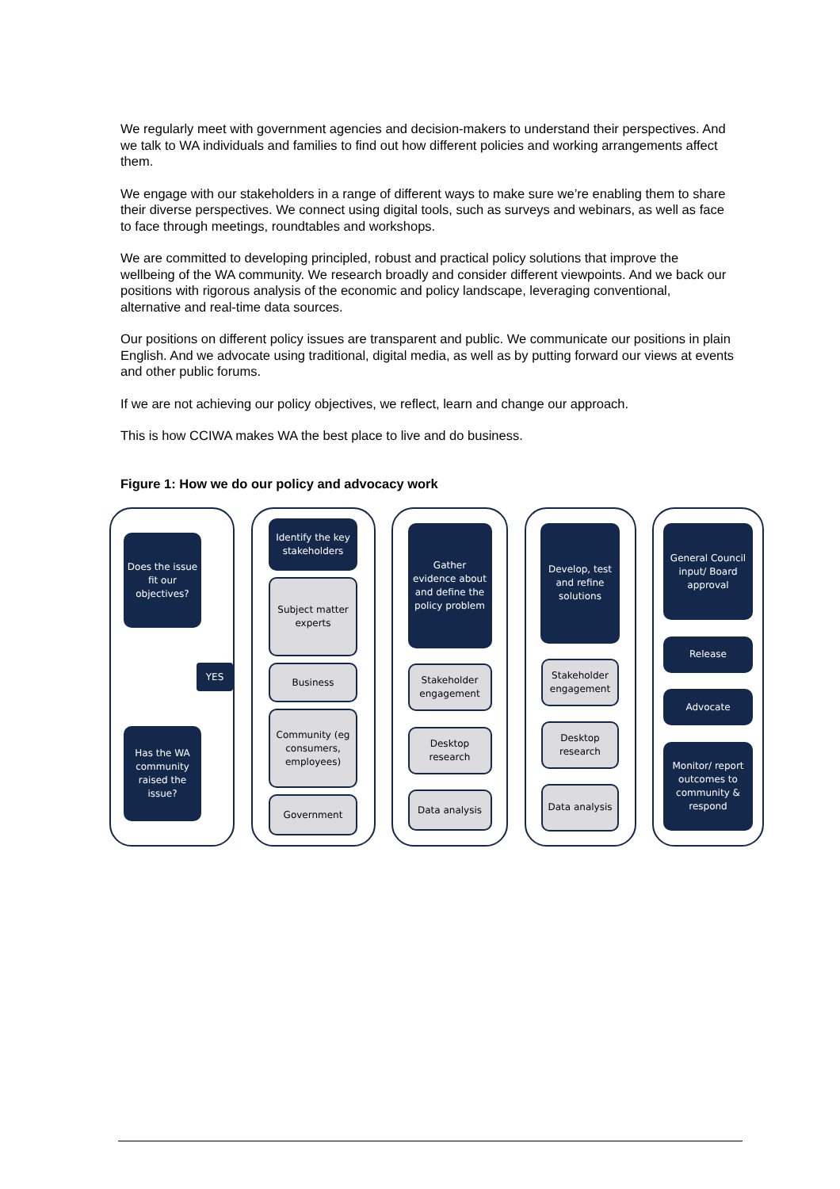We regularly meet with government agencies and decision-makers to understand their perspectives. And we talk to WA individuals and families to find out how different policies and working arrangements affect them.
We engage with our stakeholders in a range of different ways to make sure we’re enabling them to share their diverse perspectives. We connect using digital tools, such as surveys and webinars, as well as face to face through meetings, roundtables and workshops.
We are committed to developing principled, robust and practical policy solutions that improve the wellbeing of the WA community. We research broadly and consider different viewpoints. And we back our positions with rigorous analysis of the economic and policy landscape, leveraging conventional, alternative and real-time data sources.
Our positions on different policy issues are transparent and public. We communicate our positions in plain English. And we advocate using traditional, digital media, as well as by putting forward our views at events and other public forums.
If we are not achieving our policy objectives, we reflect, learn and change our approach.
This is how CCIWA makes WA the best place to live and do business.
Figure 1: How we do our policy and advocacy work
Does the issue fit our objectives?
YES
Has the WA community raised the issue?
Identify the key stakeholders
Subject matter experts
Business
Community (eg consumers, employees)
Government
Gather evidence about and define the policy problem
Stakeholder engagement
Desktop research
Data analysis
Develop, test and refine solutions
Stakeholder engagement
Desktop research
Data analysis
General Council input/ Board approval
Release
Advocate
Monitor/ report outcomes to community & respond